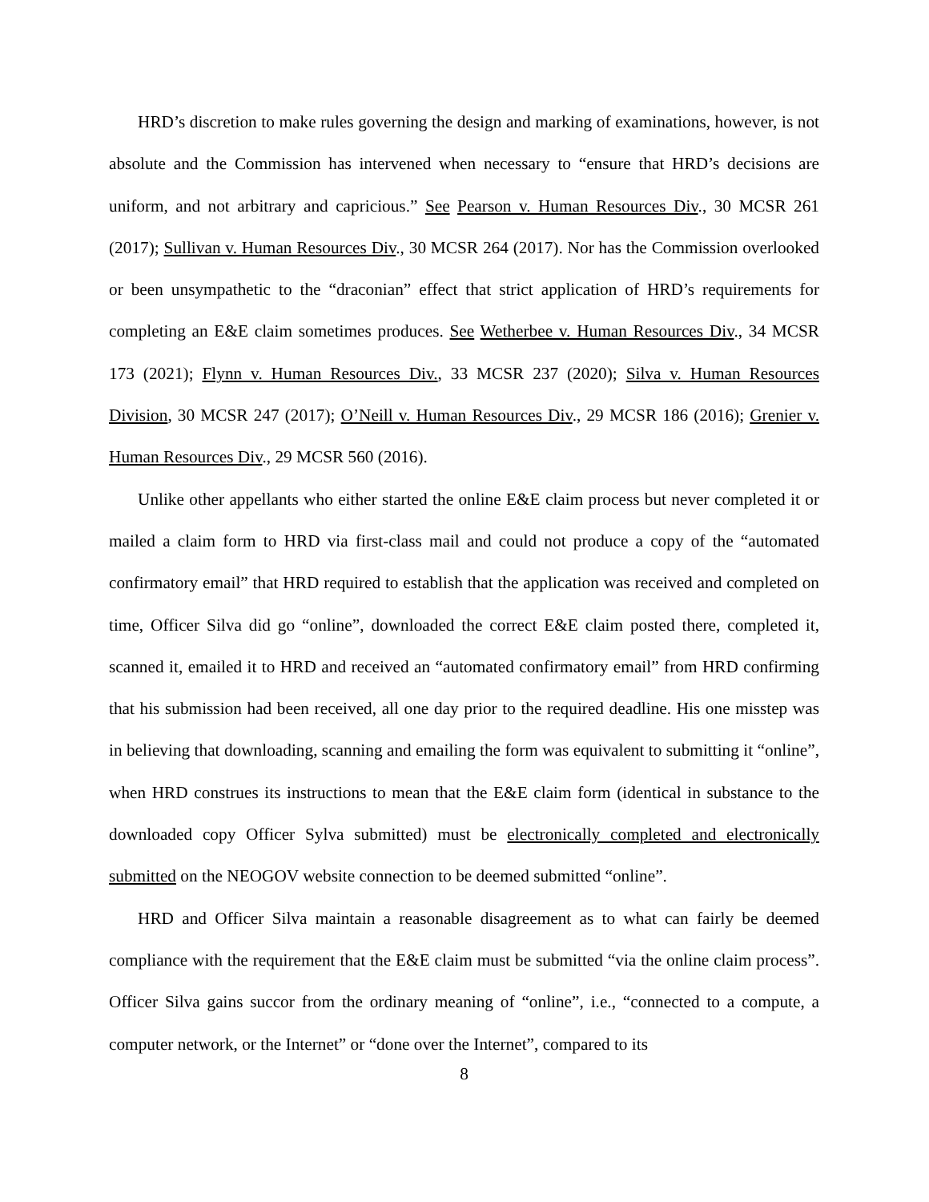HRD’s discretion to make rules governing the design and marking of examinations, however, is not absolute and the Commission has intervened when necessary to “ensure that HRD’s decisions are uniform, and not arbitrary and capricious.” See Pearson v. Human Resources Div., 30 MCSR 261 (2017); Sullivan v. Human Resources Div., 30 MCSR 264 (2017). Nor has the Commission overlooked or been unsympathetic to the “draconian” effect that strict application of HRD’s requirements for completing an E&E claim sometimes produces. See Wetherbee v. Human Resources Div., 34 MCSR 173 (2021); Flynn v. Human Resources Div., 33 MCSR 237 (2020); Silva v. Human Resources Division, 30 MCSR 247 (2017); O’Neill v. Human Resources Div., 29 MCSR 186 (2016); Grenier v. Human Resources Div., 29 MCSR 560 (2016).
Unlike other appellants who either started the online E&E claim process but never completed it or mailed a claim form to HRD via first-class mail and could not produce a copy of the “automated confirmatory email” that HRD required to establish that the application was received and completed on time, Officer Silva did go “online”, downloaded the correct E&E claim posted there, completed it, scanned it, emailed it to HRD and received an “automated confirmatory email” from HRD confirming that his submission had been received, all one day prior to the required deadline. His one misstep was in believing that downloading, scanning and emailing the form was equivalent to submitting it “online”, when HRD construes its instructions to mean that the E&E claim form (identical in substance to the downloaded copy Officer Sylva submitted) must be electronically completed and electronically submitted on the NEOGOV website connection to be deemed submitted “online”.
HRD and Officer Silva maintain a reasonable disagreement as to what can fairly be deemed compliance with the requirement that the E&E claim must be submitted “via the online claim process”. Officer Silva gains succor from the ordinary meaning of “online”, i.e., “connected to a compute, a computer network, or the Internet” or “done over the Internet”, compared to its
8